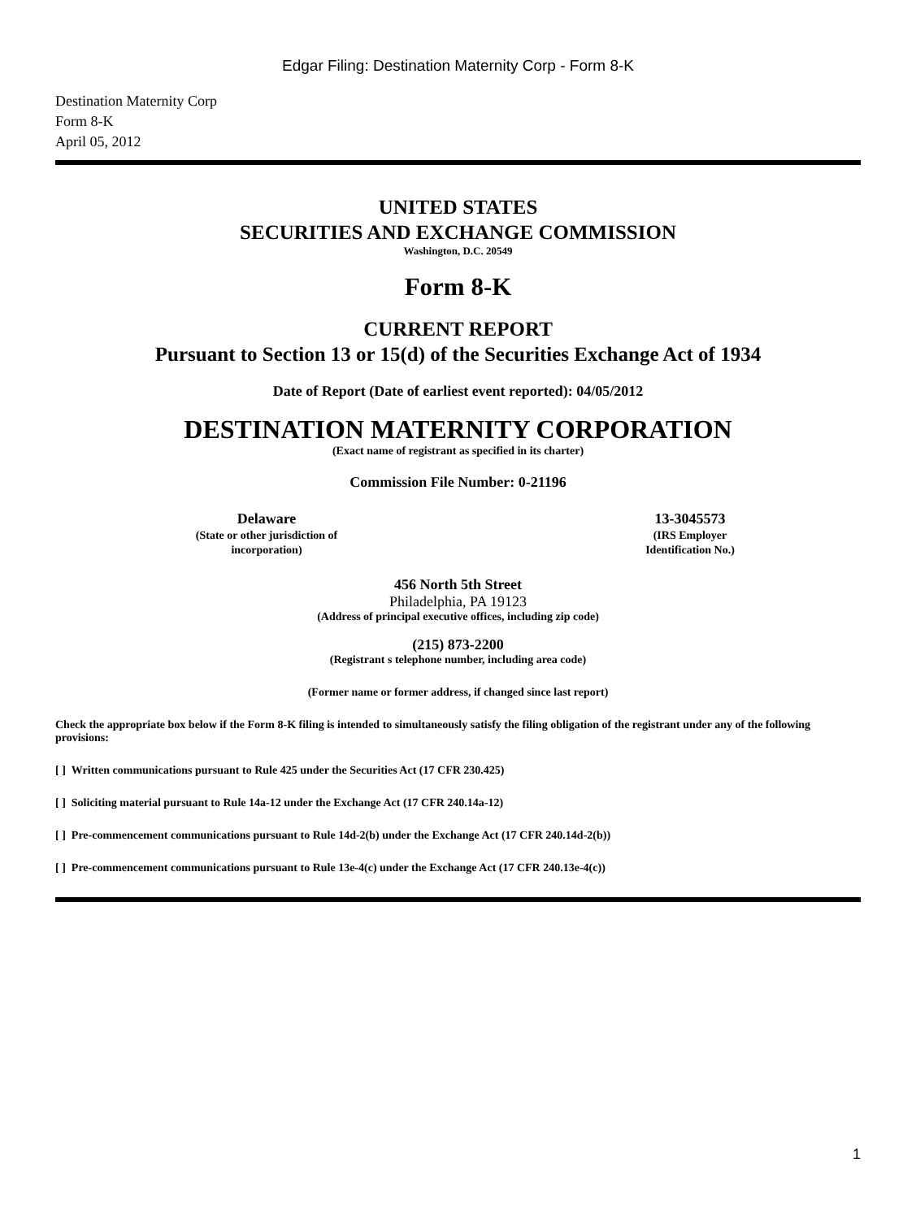Edgar Filing: Destination Maternity Corp - Form 8-K
Destination Maternity Corp
Form 8-K
April 05, 2012
UNITED STATES
SECURITIES AND EXCHANGE COMMISSION
Washington, D.C. 20549
Form 8-K
CURRENT REPORT
Pursuant to Section 13 or 15(d) of the Securities Exchange Act of 1934
Date of Report (Date of earliest event reported): 04/05/2012
DESTINATION MATERNITY CORPORATION
(Exact name of registrant as specified in its charter)
Commission File Number: 0-21196
Delaware
(State or other jurisdiction of incorporation)
13-3045573
(IRS Employer Identification No.)
456 North 5th Street
Philadelphia, PA 19123
(Address of principal executive offices, including zip code)
(215) 873-2200
(Registrant s telephone number, including area code)
(Former name or former address, if changed since last report)
Check the appropriate box below if the Form 8-K filing is intended to simultaneously satisfy the filing obligation of the registrant under any of the following provisions:
[ ] Written communications pursuant to Rule 425 under the Securities Act (17 CFR 230.425)
[ ] Soliciting material pursuant to Rule 14a-12 under the Exchange Act (17 CFR 240.14a-12)
[ ] Pre-commencement communications pursuant to Rule 14d-2(b) under the Exchange Act (17 CFR 240.14d-2(b))
[ ] Pre-commencement communications pursuant to Rule 13e-4(c) under the Exchange Act (17 CFR 240.13e-4(c))
1